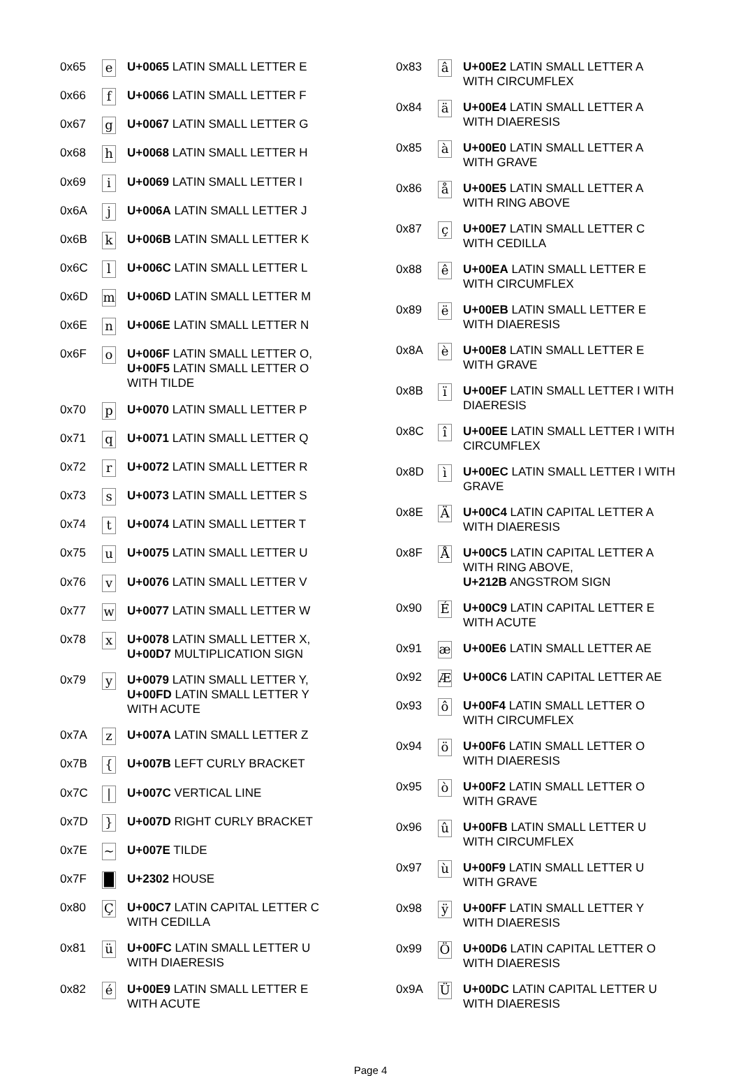| 0x65 | e | U+0065 LATIN SMALL LETTER E |
| 0x66 | f | U+0066 LATIN SMALL LETTER F |
| 0x67 | g | U+0067 LATIN SMALL LETTER G |
| 0x68 | h | U+0068 LATIN SMALL LETTER H |
| 0x69 | i | U+0069 LATIN SMALL LETTER I |
| 0x6A | j | U+006A LATIN SMALL LETTER J |
| 0x6B | k | U+006B LATIN SMALL LETTER K |
| 0x6C | l | U+006C LATIN SMALL LETTER L |
| 0x6D | m | U+006D LATIN SMALL LETTER M |
| 0x6E | n | U+006E LATIN SMALL LETTER N |
| 0x6F | o | U+006F LATIN SMALL LETTER O, U+00F5 LATIN SMALL LETTER O WITH TILDE |
| 0x70 | p | U+0070 LATIN SMALL LETTER P |
| 0x71 | q | U+0071 LATIN SMALL LETTER Q |
| 0x72 | r | U+0072 LATIN SMALL LETTER R |
| 0x73 | s | U+0073 LATIN SMALL LETTER S |
| 0x74 | t | U+0074 LATIN SMALL LETTER T |
| 0x75 | u | U+0075 LATIN SMALL LETTER U |
| 0x76 | v | U+0076 LATIN SMALL LETTER V |
| 0x77 | w | U+0077 LATIN SMALL LETTER W |
| 0x78 | x | U+0078 LATIN SMALL LETTER X, U+00D7 MULTIPLICATION SIGN |
| 0x79 | y | U+0079 LATIN SMALL LETTER Y, U+00FD LATIN SMALL LETTER Y WITH ACUTE |
| 0x7A | z | U+007A LATIN SMALL LETTER Z |
| 0x7B | { | U+007B LEFT CURLY BRACKET |
| 0x7C | / | U+007C VERTICAL LINE |
| 0x7D | } | U+007D RIGHT CURLY BRACKET |
| 0x7E | ~ | U+007E TILDE |
| 0x7F | █ | U+2302 HOUSE |
| 0x80 | Ç | U+00C7 LATIN CAPITAL LETTER C WITH CEDILLA |
| 0x81 | ü | U+00FC LATIN SMALL LETTER U WITH DIAERESIS |
| 0x82 | é | U+00E9 LATIN SMALL LETTER E WITH ACUTE |
| 0x83 | â | U+00E2 LATIN SMALL LETTER A WITH CIRCUMFLEX |
| 0x84 | ä | U+00E4 LATIN SMALL LETTER A WITH DIAERESIS |
| 0x85 | à | U+00E0 LATIN SMALL LETTER A WITH GRAVE |
| 0x86 | å | U+00E5 LATIN SMALL LETTER A WITH RING ABOVE |
| 0x87 | ç | U+00E7 LATIN SMALL LETTER C WITH CEDILLA |
| 0x88 | ê | U+00EA LATIN SMALL LETTER E WITH CIRCUMFLEX |
| 0x89 | ë | U+00EB LATIN SMALL LETTER E WITH DIAERESIS |
| 0x8A | è | U+00E8 LATIN SMALL LETTER E WITH GRAVE |
| 0x8B | ï | U+00EF LATIN SMALL LETTER I WITH DIAERESIS |
| 0x8C | î | U+00EE LATIN SMALL LETTER I WITH CIRCUMFLEX |
| 0x8D | ì | U+00EC LATIN SMALL LETTER I WITH GRAVE |
| 0x8E | Ä | U+00C4 LATIN CAPITAL LETTER A WITH DIAERESIS |
| 0x8F | Å | U+00C5 LATIN CAPITAL LETTER A WITH RING ABOVE, U+212B ANGSTROM SIGN |
| 0x90 | É | U+00C9 LATIN CAPITAL LETTER E WITH ACUTE |
| 0x91 | æ | U+00E6 LATIN SMALL LETTER AE |
| 0x92 | Æ | U+00C6 LATIN CAPITAL LETTER AE |
| 0x93 | ô | U+00F4 LATIN SMALL LETTER O WITH CIRCUMFLEX |
| 0x94 | ö | U+00F6 LATIN SMALL LETTER O WITH DIAERESIS |
| 0x95 | ò | U+00F2 LATIN SMALL LETTER O WITH GRAVE |
| 0x96 | û | U+00FB LATIN SMALL LETTER U WITH CIRCUMFLEX |
| 0x97 | ù | U+00F9 LATIN SMALL LETTER U WITH GRAVE |
| 0x98 | ÿ | U+00FF LATIN SMALL LETTER Y WITH DIAERESIS |
| 0x99 | Ö | U+00D6 LATIN CAPITAL LETTER O WITH DIAERESIS |
| 0x9A | Ü | U+00DC LATIN CAPITAL LETTER U WITH DIAERESIS |
Page 4